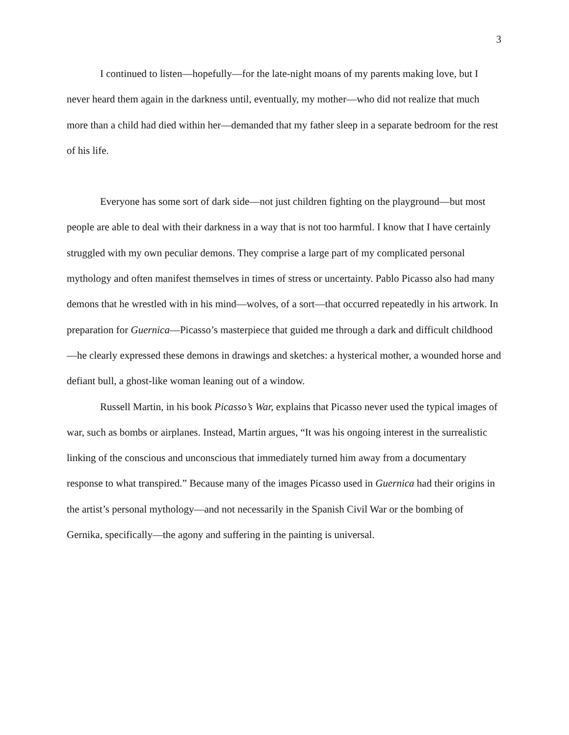3
I continued to listen—hopefully—for the late-night moans of my parents making love, but I never heard them again in the darkness until, eventually, my mother—who did not realize that much more than a child had died within her—demanded that my father sleep in a separate bedroom for the rest of his life.
Everyone has some sort of dark side—not just children fighting on the playground—but most people are able to deal with their darkness in a way that is not too harmful. I know that I have certainly struggled with my own peculiar demons. They comprise a large part of my complicated personal mythology and often manifest themselves in times of stress or uncertainty. Pablo Picasso also had many demons that he wrestled with in his mind—wolves, of a sort—that occurred repeatedly in his artwork. In preparation for Guernica—Picasso’s masterpiece that guided me through a dark and difficult childhood—he clearly expressed these demons in drawings and sketches: a hysterical mother, a wounded horse and defiant bull, a ghost-like woman leaning out of a window.
Russell Martin, in his book Picasso’s War, explains that Picasso never used the typical images of war, such as bombs or airplanes. Instead, Martin argues, “It was his ongoing interest in the surrealistic linking of the conscious and unconscious that immediately turned him away from a documentary response to what transpired.” Because many of the images Picasso used in Guernica had their origins in the artist’s personal mythology—and not necessarily in the Spanish Civil War or the bombing of Gernika, specifically—the agony and suffering in the painting is universal.